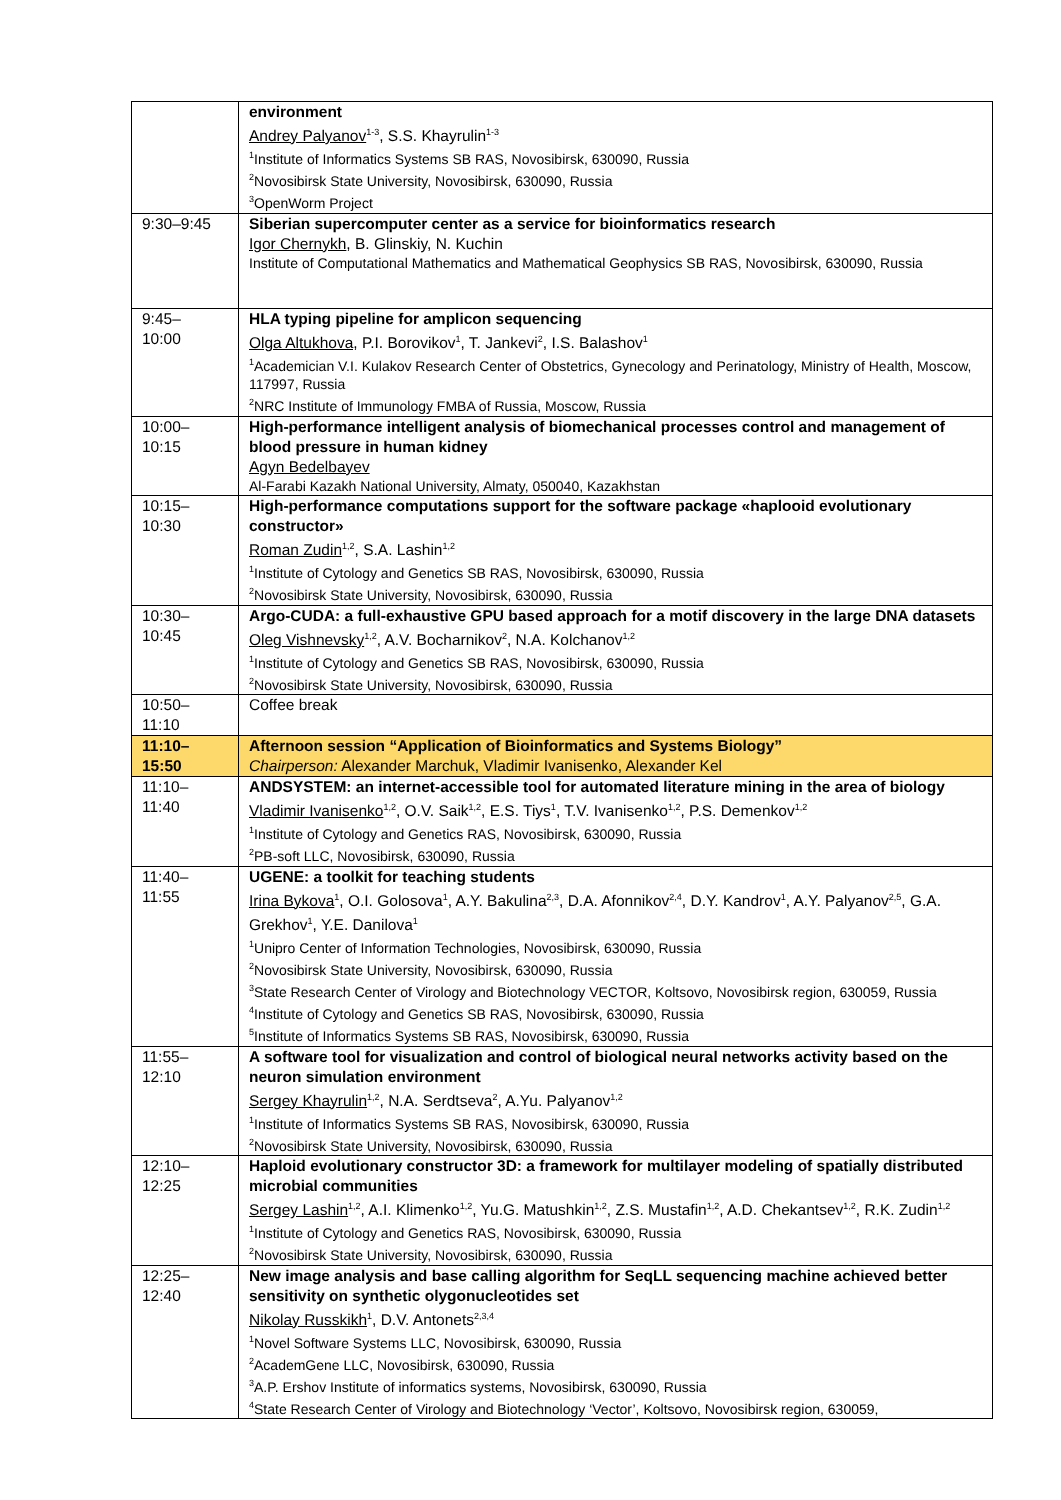| | environment Andrey Palyanov<sup>1-3</sup>, S.S. Khayrulin<sup>1-3</sup> <sup>1</sup> Institute of Informatics Systems SB RAS, Novosibirsk, 630090, Russia <sup>2</sup> Novosibirsk State University, Novosibirsk, 630090, Russia <sup>3</sup> OpenWorm Project |
| 9:30–9:45 | Siberian supercomputer center as a service for bioinformatics research Igor Chernykh , B. Glinskiy, N. Kuchin Institute of Computational Mathematics and Mathematical Geophysics SB RAS, Novosibirsk, 630090, Russia |
| 9:45– 10:00 | HLA typing pipeline for amplicon sequencing Olga Altukhova, P.I. Borovikov<sup>1</sup>, T. Jankevi<sup>2</sup>, I.S. Balashov<sup>1</sup> <sup>1</sup> Academician V.I. Kulakov Research Center of Obstetrics, Gynecology and Perinatology, Ministry of Health, Moscow, 117997, Russia <sup>2</sup> NRC Institute of Immunology FMBA of Russia, Moscow, Russia |
| 10:00– 10:15 | High-performance intelligent analysis of biomechanical processes control and management of blood pressure in human kidney Agyn Bedelbayev Al-Farabi Kazakh National University, Almaty, 050040, Kazakhstan |
| 10:15– 10:30 | High-performance computations support for the software package «haplooid evolutionary constructor» Roman Zudin<sup>1,2</sup>, S.A. Lashin<sup>1,2</sup> <sup>1</sup> Institute of Cytology and Genetics SB RAS, Novosibirsk, 630090, Russia <sup>2</sup> Novosibirsk State University, Novosibirsk, 630090, Russia |
| 10:30– 10:45 | Argo-CUDA: a full-exhaustive GPU based approach for a motif discovery in the large DNA datasets Oleg Vishnevsky<sup>1,2</sup>, A.V. Bocharnikov<sup>2</sup>, N.A. Kolchanov<sup>1,2</sup> <sup>1</sup> Institute of Cytology and Genetics SB RAS, Novosibirsk, 630090, Russia <sup>2</sup> Novosibirsk State University, Novosibirsk, 630090, Russia |
| 10:50– 11:10 | Coffee break |
| 11:10– 15:50 | Afternoon session “Application of Bioinformatics and Systems Biology” Chairperson: Alexander Marchuk, Vladimir Ivanisenko, Alexander Kel |
| 11:10– 11:40 | ANDSYSTEM: an internet-accessible tool for automated literature mining in the area of biology Vladimir Ivanisenko<sup>1,2</sup>, O.V. Saik<sup>1,2</sup>, E.S. Tiys<sup>1</sup>, T.V. Ivanisenko<sup>1,2</sup>, P.S. Demenkov<sup>1,2</sup> <sup>1</sup> Institute of Cytology and Genetics RAS, Novosibirsk, 630090, Russia <sup>2</sup> PB-soft LLC, Novosibirsk, 630090, Russia |
| 11:40– 11:55 | UGENE: a toolkit for teaching students Irina Bykova<sup>1</sup>, O.I. Golosova<sup>1</sup>, A.Y. Bakulina<sup>2,3</sup>, D.A. Afonnikov<sup>2,4</sup>, D.Y. Kandrov<sup>1</sup>, A.Y. Palyanov<sup>2,5</sup>, G.A. Grekhov<sup>1</sup>, Y.E. Danilova<sup>1</sup> <sup>1</sup> Unipro Center of Information Technologies, Novosibirsk, 630090, Russia <sup>2</sup> Novosibirsk State University, Novosibirsk, 630090, Russia <sup>3</sup> State Research Center of Virology and Biotechnology VECTOR, Koltsovo, Novosibirsk region, 630059, Russia <sup>4</sup> Institute of Cytology and Genetics SB RAS, Novosibirsk, 630090, Russia <sup>5</sup> Institute of Informatics Systems SB RAS, Novosibirsk, 630090, Russia |
| 11:55– 12:10 | A software tool for visualization and control of biological neural networks activity based on the neuron simulation environment Sergey Khayrulin<sup>1,2</sup>, N.A. Serdtseva<sup>2</sup>, A.Yu. Palyanov<sup>1,2</sup> <sup>1</sup> Institute of Informatics Systems SB RAS, Novosibirsk, 630090, Russia <sup>2</sup> Novosibirsk State University, Novosibirsk, 630090, Russia |
| 12:10– 12:25 | Haploid evolutionary constructor 3D: a framework for multilayer modeling of spatially distributed microbial communities Sergey Lashin<sup>1,2</sup>, A.I. Klimenko<sup>1,2</sup>, Yu.G. Matushkin<sup>1,2</sup>, Z.S. Mustafin<sup>1,2</sup>, A.D. Chekantsev<sup>1,2</sup>, R.K. Zudin<sup>1,2</sup> <sup>1</sup> Institute of Cytology and Genetics RAS, Novosibirsk, 630090, Russia <sup>2</sup> Novosibirsk State University, Novosibirsk, 630090, Russia |
| 12:25– 12:40 | New image analysis and base calling algorithm for SeqLL sequencing machine achieved better sensitivity on synthetic olygonucleotides set Nikolay Russkikh<sup>1</sup>, D.V. Antonets<sup>2,3,4</sup> <sup>1</sup> Novel Software Systems LLC, Novosibirsk, 630090, Russia <sup>2</sup> AcademGene LLC, Novosibirsk, 630090, Russia <sup>3</sup> A.P. Ershov Institute of informatics systems, Novosibirsk, 630090, Russia <sup>4</sup> State Research Center of Virology and Biotechnology ‘Vector’, Koltsovo, Novosibirsk region, 630059, |